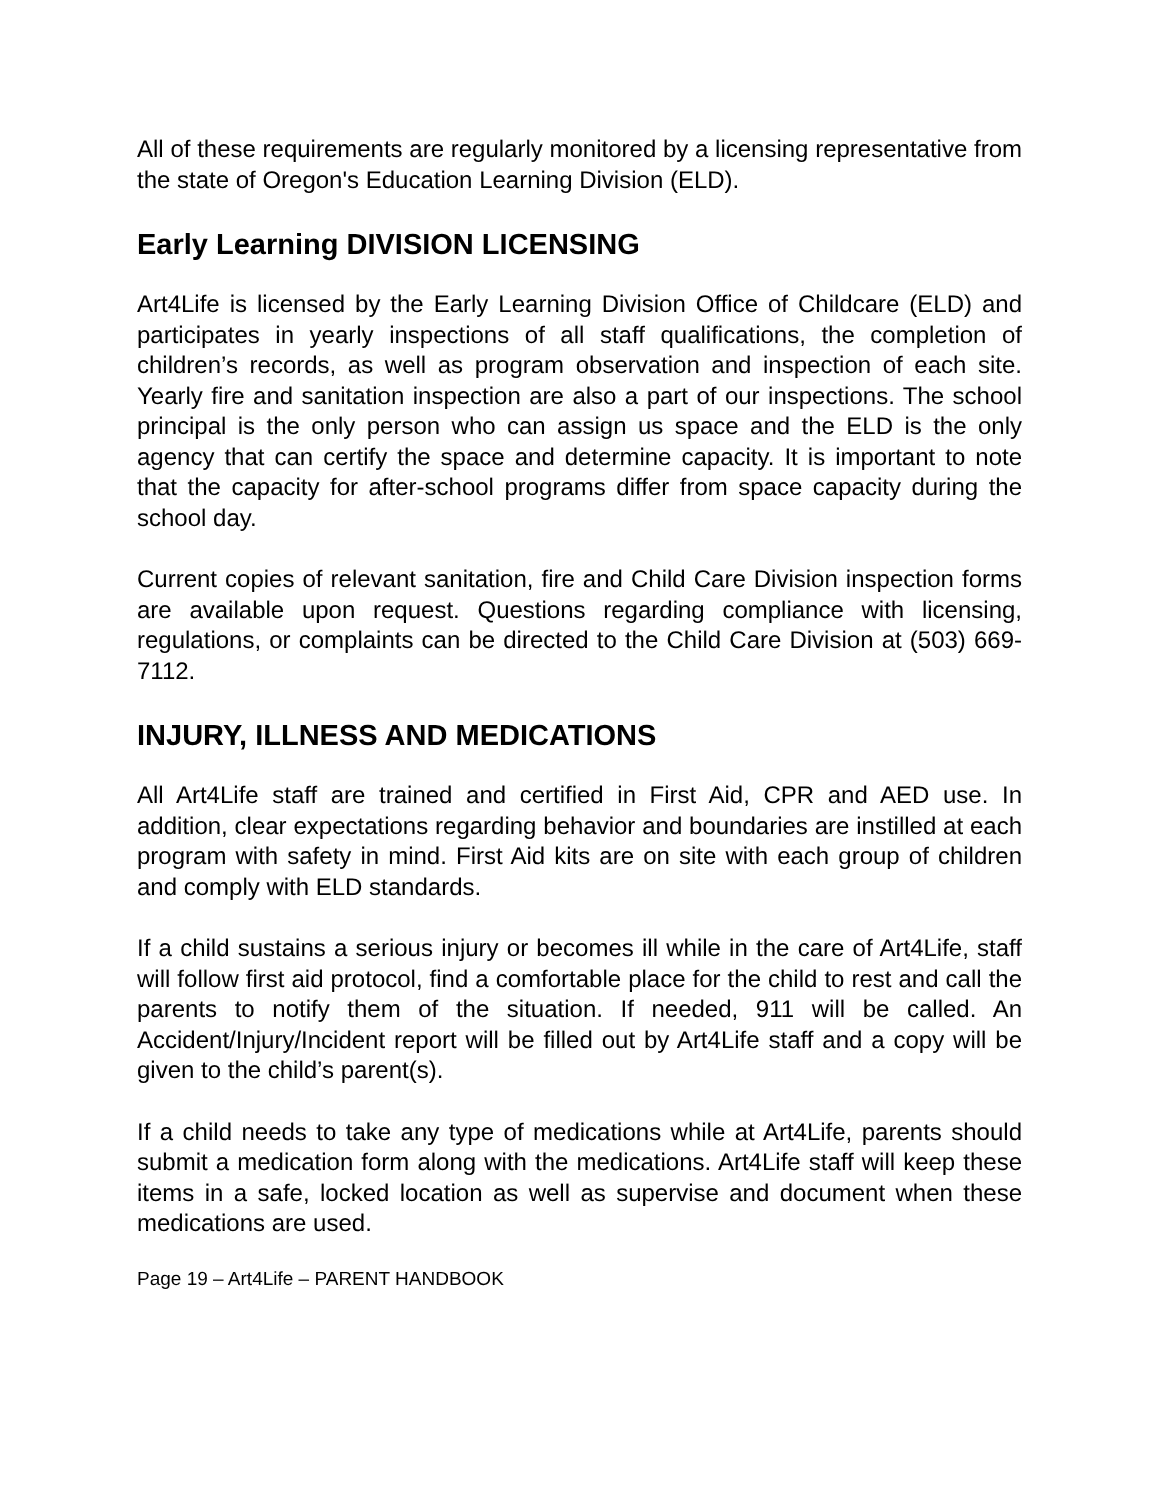All of these requirements are regularly monitored by a licensing representative from the state of Oregon's Education Learning Division (ELD).
Early Learning DIVISION LICENSING
Art4Life is licensed by the Early Learning Division Office of Childcare (ELD) and participates in yearly inspections of all staff qualifications, the completion of children’s records, as well as program observation and inspection of each site. Yearly fire and sanitation inspection are also a part of our inspections. The school principal is the only person who can assign us space and the ELD is the only agency that can certify the space and determine capacity. It is important to note that the capacity for after-school programs differ from space capacity during the school day.
Current copies of relevant sanitation, fire and Child Care Division inspection forms are available upon request. Questions regarding compliance with licensing, regulations, or complaints can be directed to the Child Care Division at (503) 669-7112.
INJURY, ILLNESS AND MEDICATIONS
All Art4Life staff are trained and certified in First Aid, CPR and AED use. In addition, clear expectations regarding behavior and boundaries are instilled at each program with safety in mind. First Aid kits are on site with each group of children and comply with ELD standards.
If a child sustains a serious injury or becomes ill while in the care of Art4Life, staff will follow first aid protocol, find a comfortable place for the child to rest and call the parents to notify them of the situation. If needed, 911 will be called. An Accident/Injury/Incident report will be filled out by Art4Life staff and a copy will be given to the child’s parent(s).
If a child needs to take any type of medications while at Art4Life, parents should submit a medication form along with the medications. Art4Life staff will keep these items in a safe, locked location as well as supervise and document when these medications are used.
Page 19 – Art4Life – PARENT HANDBOOK